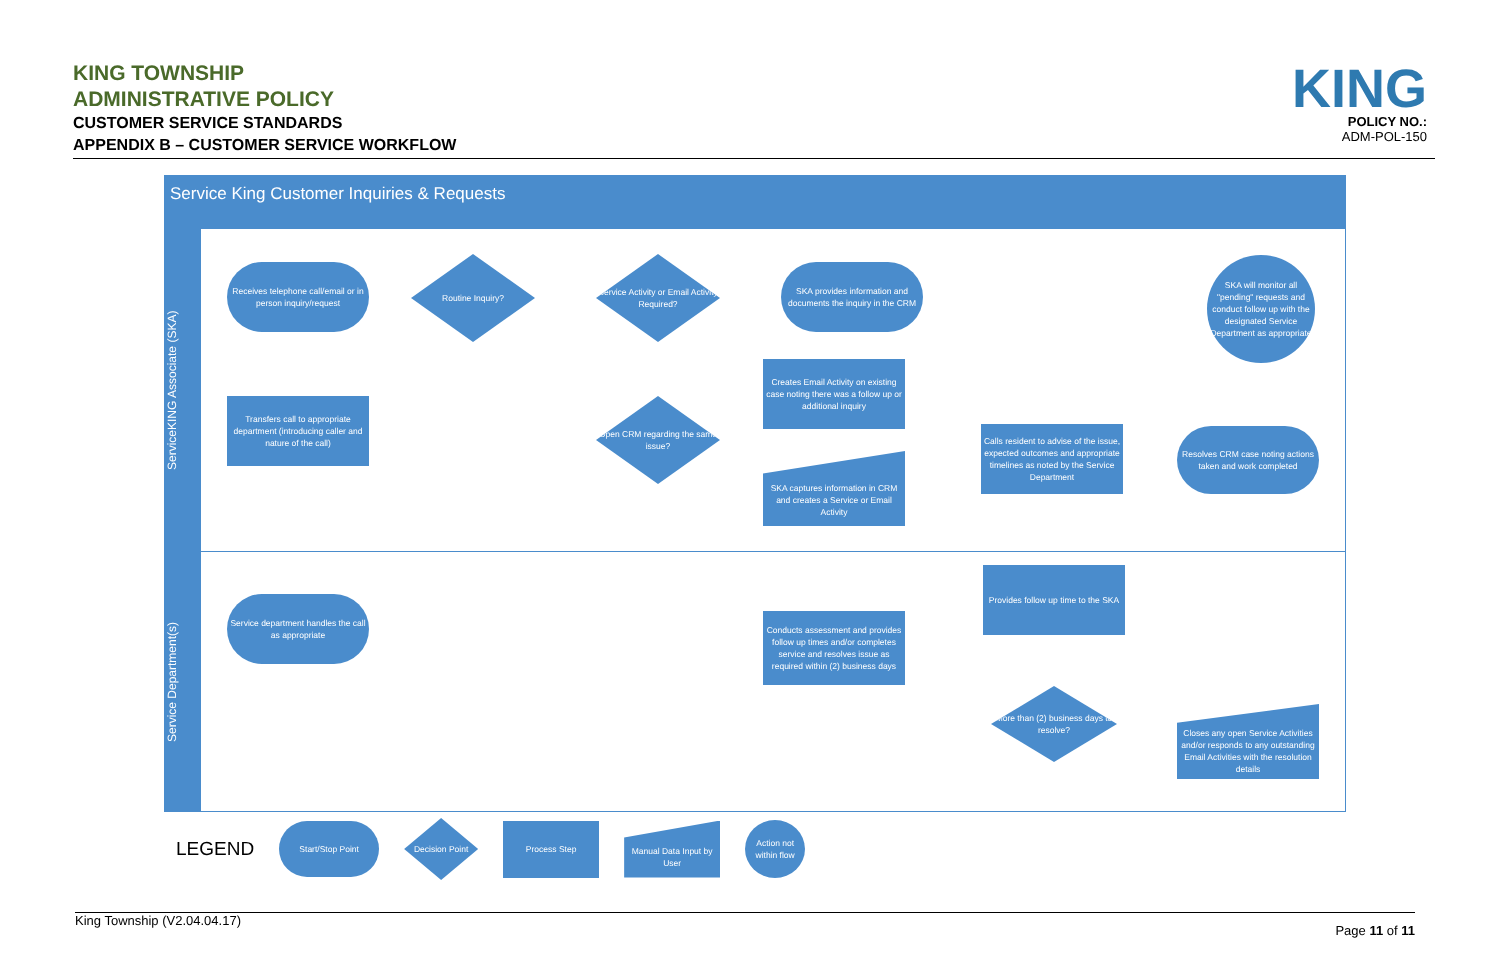KING TOWNSHIP
ADMINISTRATIVE POLICY
CUSTOMER SERVICE STANDARDS
APPENDIX B – CUSTOMER SERVICE WORKFLOW
KING
POLICY NO.:
ADM-POL-150
Service King Customer Inquiries & Requests
ServiceKING Associate (SKA)
Service Department(s)
Receives telephone call/email or in person inquiry/request
Routine Inquiry?
Service Activity or Email Activity Required?
SKA provides information and documents the inquiry in the CRM
SKA will monitor all "pending" requests and conduct follow up with the designated Service Department as appropriate
Transfers call to appropriate department (introducing caller and nature of the call)
Creates Email Activity on existing case noting there was a follow up or additional inquiry
Open CRM regarding the same issue?
SKA captures information in CRM and creates a Service or Email Activity
Calls resident to advise of the issue, expected outcomes and appropriate timelines as noted by the Service Department
Resolves CRM case noting actions taken and work completed
Service department handles the call as appropriate
Provides follow up time to the SKA
Conducts assessment and provides follow up times and/or completes service and resolves issue as required within (2) business days
More than (2) business days to resolve?
Closes any open Service Activities and/or responds to any outstanding Email Activities with the resolution details
LEGEND
Start/Stop Point
Decision Point
Process Step
Manual Data Input by User
Action not within flow
King Township (V2.04.04.17) Page 11 of 11